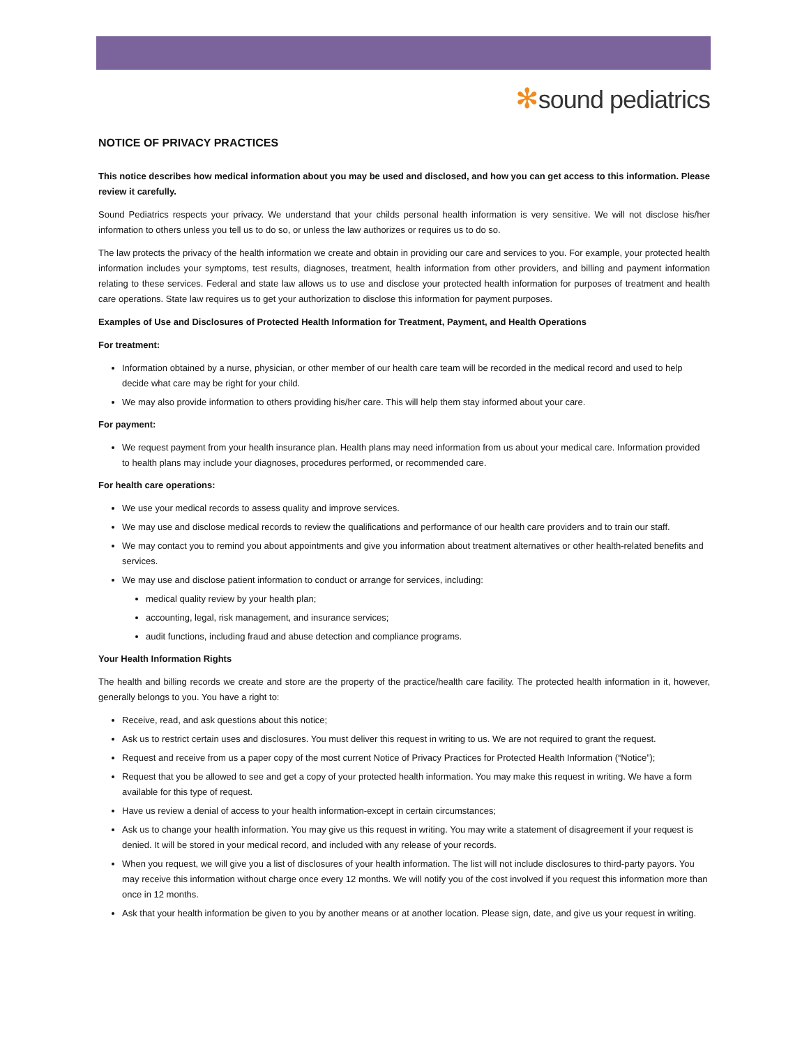✻sound pediatrics
NOTICE OF PRIVACY PRACTICES
This notice describes how medical information about you may be used and disclosed, and how you can get access to this information. Please review it carefully.
Sound Pediatrics respects your privacy. We understand that your childs personal health information is very sensitive. We will not disclose his/her information to others unless you tell us to do so, or unless the law authorizes or requires us to do so.
The law protects the privacy of the health information we create and obtain in providing our care and services to you. For example, your protected health information includes your symptoms, test results, diagnoses, treatment, health information from other providers, and billing and payment information relating to these services. Federal and state law allows us to use and disclose your protected health information for purposes of treatment and health care operations. State law requires us to get your authorization to disclose this information for payment purposes.
Examples of Use and Disclosures of Protected Health Information for Treatment, Payment, and Health Operations
For treatment:
Information obtained by a nurse, physician, or other member of our health care team will be recorded in the medical record and used to help decide what care may be right for your child.
We may also provide information to others providing his/her care. This will help them stay informed about your care.
For payment:
We request payment from your health insurance plan. Health plans may need information from us about your medical care. Information provided to health plans may include your diagnoses, procedures performed, or recommended care.
For health care operations:
We use your medical records to assess quality and improve services.
We may use and disclose medical records to review the qualifications and performance of our health care providers and to train our staff.
We may contact you to remind you about appointments and give you information about treatment alternatives or other health-related benefits and services.
We may use and disclose patient information to conduct or arrange for services, including:
medical quality review by your health plan;
accounting, legal, risk management, and insurance services;
audit functions, including fraud and abuse detection and compliance programs.
Your Health Information Rights
The health and billing records we create and store are the property of the practice/health care facility. The protected health information in it, however, generally belongs to you. You have a right to:
Receive, read, and ask questions about this notice;
Ask us to restrict certain uses and disclosures. You must deliver this request in writing to us. We are not required to grant the request.
Request and receive from us a paper copy of the most current Notice of Privacy Practices for Protected Health Information (“Notice”);
Request that you be allowed to see and get a copy of your protected health information. You may make this request in writing. We have a form available for this type of request.
Have us review a denial of access to your health information-except in certain circumstances;
Ask us to change your health information. You may give us this request in writing. You may write a statement of disagreement if your request is denied. It will be stored in your medical record, and included with any release of your records.
When you request, we will give you a list of disclosures of your health information. The list will not include disclosures to third-party payors. You may receive this information without charge once every 12 months. We will notify you of the cost involved if you request this information more than once in 12 months.
Ask that your health information be given to you by another means or at another location. Please sign, date, and give us your request in writing.